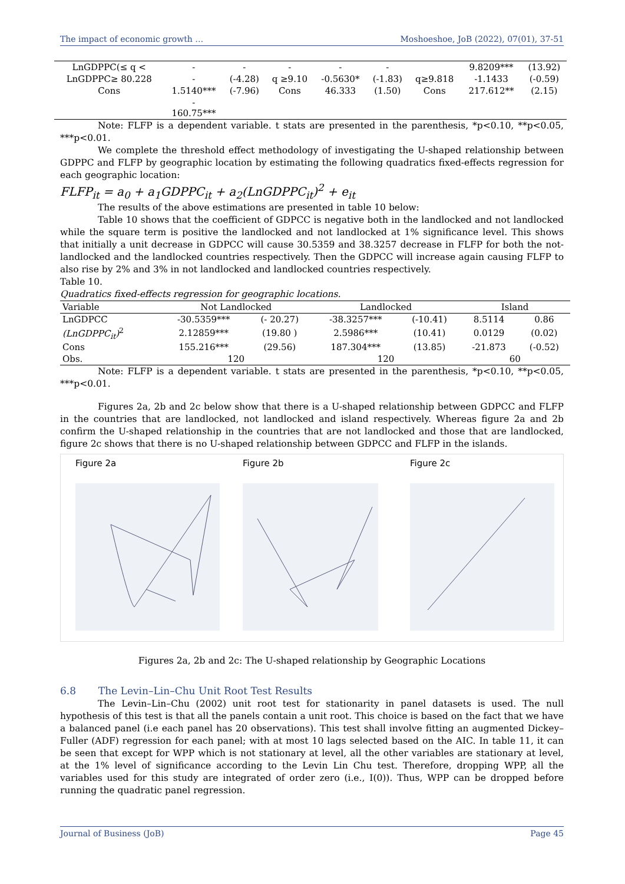The impact of economic growth … Moshoeshoe, JoB (2022), 07(01), 37-51
| LnGDPPC(≤ q < | - | - | - | - | - | | 9.8209*** | (13.92) |
| LnGDPPC≥ 80.228 | - | (-4.28) | q ≥9.10 | -0.5630* | (-1.83) | q≥9.818 | -1.1433 | (-0.59) |
| Cons | 1.5140*** | (-7.96) | Cons | 46.333 | (1.50) | Cons | 217.612** | (2.15) |
| | - 160.75*** | | | | | | | |
Note: FLFP is a dependent variable. t stats are presented in the parenthesis, *p<0.10, **p<0.05, ***p<0.01.
We complete the threshold effect methodology of investigating the U-shaped relationship between GDPPC and FLFP by geographic location by estimating the following quadratics fixed-effects regression for each geographic location:
FLFP<sub>it</sub> = a<sub>0</sub> + a<sub>1</sub>GDPPC<sub>it</sub> + a<sub>2</sub>(LnGDPPC<sub>it</sub>)<sup>2</sup> + e<sub>it</sub>
The results of the above estimations are presented in table 10 below:
Table 10 shows that the coefficient of GDPCC is negative both in the landlocked and not landlocked while the square term is positive the landlocked and not landlocked at 1% significance level. This shows that initially a unit decrease in GDPCC will cause 30.5359 and 38.3257 decrease in FLFP for both the not- landlocked and the landlocked countries respectively. Then the GDPCC will increase again causing FLFP to also rise by 2% and 3% in not landlocked and landlocked countries respectively.
Table 10.
Quadratics fixed-effects regression for geographic locations.
| Variable | Not Landlocked | | Landlocked | | Island | |
| --- | --- | --- | --- | --- | --- | --- |
| LnGDPCC | -30.5359*** | (- 20.27) | -38.3257*** | (-10.41) | 8.5114 | 0.86 |
| (LnGDPPC<sub>it</sub>)<sup>2</sup> | 2.12859*** | (19.80 ) | 2.5986*** | (10.41) | 0.0129 | (0.02) |
| Cons | 155.216*** | (29.56) | 187.304*** | (13.85) | -21.873 | (-0.52) |
| Obs. | 120 | | 120 | | 60 | |
Note: FLFP is a dependent variable. t stats are presented in the parenthesis, *p<0.10, **p<0.05, ***p<0.01.
Figures 2a, 2b and 2c below show that there is a U-shaped relationship between GDPCC and FLFP in the countries that are landlocked, not landlocked and island respectively. Whereas figure 2a and 2b confirm the U-shaped relationship in the countries that are not landlocked and those that are landlocked, figure 2c shows that there is no U-shaped relationship between GDPCC and FLFP in the islands.
Figure 2a Figure 2b Figure 2c
Figures 2a, 2b and 2c: The U-shaped relationship by Geographic Locations
6.8 The Levin–Lin–Chu Unit Root Test Results
The Levin–Lin–Chu (2002) unit root test for stationarity in panel datasets is used. The null hypothesis of this test is that all the panels contain a unit root. This choice is based on the fact that we have a balanced panel (i.e each panel has 20 observations). This test shall involve fitting an augmented Dickey–Fuller (ADF) regression for each panel; with at most 10 lags selected based on the AIC. In table 11, it can be seen that except for WPP which is not stationary at level, all the other variables are stationary at level, at the 1% level of significance according to the Levin Lin Chu test. Therefore, dropping WPP, all the variables used for this study are integrated of order zero (i.e., I(0)). Thus, WPP can be dropped before running the quadratic panel regression.
Journal of Business (JoB) Page 45